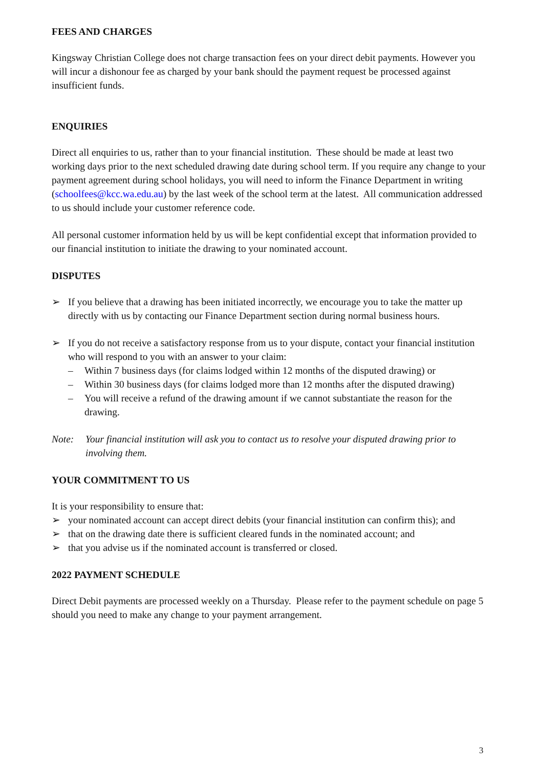FEES AND CHARGES
Kingsway Christian College does not charge transaction fees on your direct debit payments. However you will incur a dishonour fee as charged by your bank should the payment request be processed against insufficient funds.
ENQUIRIES
Direct all enquiries to us, rather than to your financial institution. These should be made at least two working days prior to the next scheduled drawing date during school term. If you require any change to your payment agreement during school holidays, you will need to inform the Finance Department in writing (schoolfees@kcc.wa.edu.au) by the last week of the school term at the latest. All communication addressed to us should include your customer reference code.
All personal customer information held by us will be kept confidential except that information provided to our financial institution to initiate the drawing to your nominated account.
DISPUTES
➢ If you believe that a drawing has been initiated incorrectly, we encourage you to take the matter up directly with us by contacting our Finance Department section during normal business hours.
➢ If you do not receive a satisfactory response from us to your dispute, contact your financial institution who will respond to you with an answer to your claim:
– Within 7 business days (for claims lodged within 12 months of the disputed drawing) or
– Within 30 business days (for claims lodged more than 12 months after the disputed drawing)
– You will receive a refund of the drawing amount if we cannot substantiate the reason for the drawing.
Note: Your financial institution will ask you to contact us to resolve your disputed drawing prior to involving them.
YOUR COMMITMENT TO US
It is your responsibility to ensure that:
➢ your nominated account can accept direct debits (your financial institution can confirm this); and
➢ that on the drawing date there is sufficient cleared funds in the nominated account; and
➢ that you advise us if the nominated account is transferred or closed.
2022 PAYMENT SCHEDULE
Direct Debit payments are processed weekly on a Thursday. Please refer to the payment schedule on page 5 should you need to make any change to your payment arrangement.
3